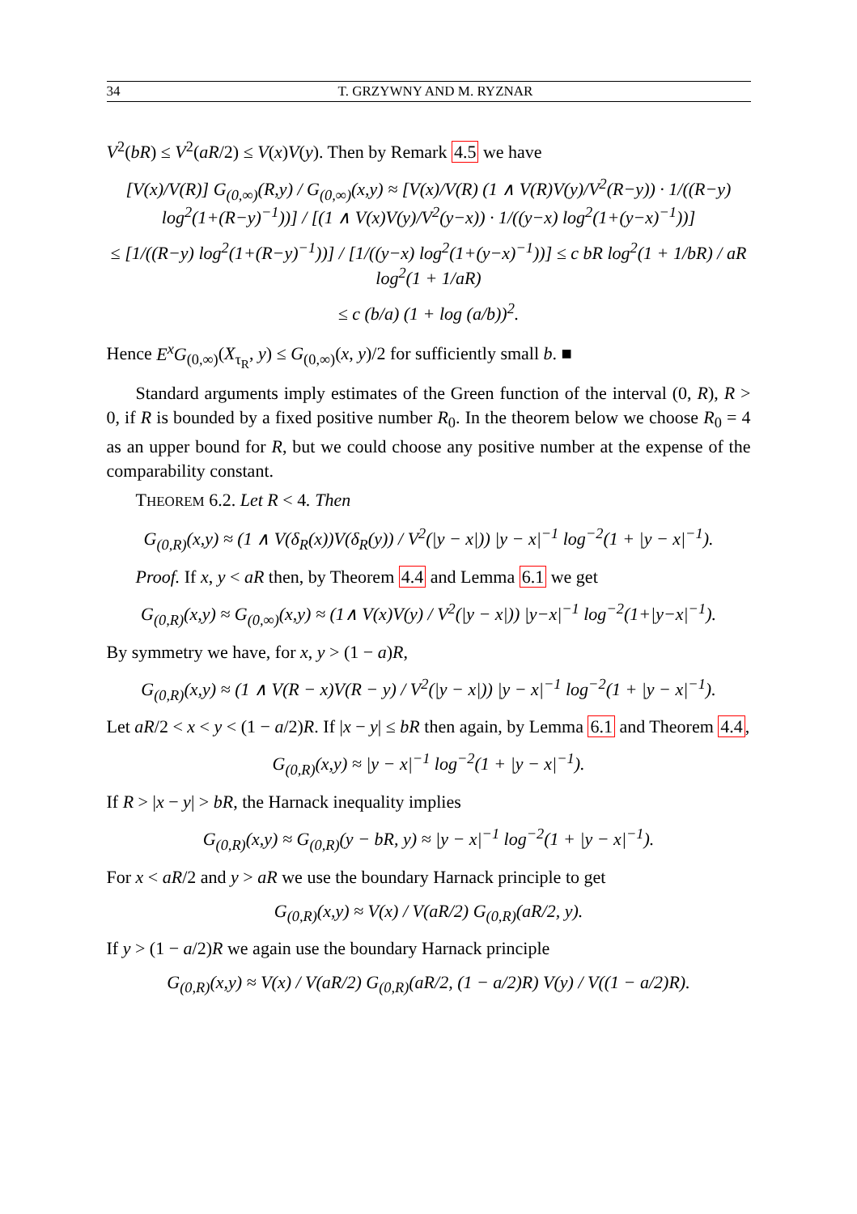34 T. GRZYWNY AND M. RYZNAR
V<sup>2</sup>(bR) ≤ V<sup>2</sup>(aR/2) ≤ V(x)V(y). Then by Remark 4.5 we have
[V(x)/V(R)] G<sub>(0,∞)</sub>(R,y) / G<sub>(0,∞)</sub>(x,y) ≈ [V(x)/V(R) (1 ∧ V(R)V(y)/V<sup>2</sup>(R−y)) · 1/((R−y) log<sup>2</sup>(1+(R−y)<sup>−1</sup>))] / [(1 ∧ V(x)V(y)/V<sup>2</sup>(y−x)) · 1/((y−x) log<sup>2</sup>(1+(y−x)<sup>−1</sup>))]
≤ [1/((R−y) log<sup>2</sup>(1+(R−y)<sup>−1</sup>))] / [1/((y−x) log<sup>2</sup>(1+(y−x)<sup>−1</sup>))] ≤ c bR log<sup>2</sup>(1 + 1/bR) / aR log<sup>2</sup>(1 + 1/aR)
≤ c (b/a) (1 + log (a/b))<sup>2</sup>.
Hence E<sup>x</sup>G<sub>(0,∞)</sub>(X<sub>τ<sub>R</sub></sub>, y) ≤ G<sub>(0,∞)</sub>(x, y)/2 for sufficiently small b. ■
Standard arguments imply estimates of the Green function of the interval (0, R), R > 0, if R is bounded by a fixed positive number R<sub>0</sub>. In the theorem below we choose R<sub>0</sub> = 4 as an upper bound for R, but we could choose any positive number at the expense of the comparability constant.
THEOREM 6.2. Let R < 4. Then
G<sub>(0,R)</sub>(x,y) ≈ (1 ∧ V(δ<sub>R</sub>(x))V(δ<sub>R</sub>(y)) / V<sup>2</sup>(|y − x|)) |y − x|<sup>−1</sup> log<sup>−2</sup>(1 + |y − x|<sup>−1</sup>).
Proof. If x, y < aR then, by Theorem 4.4 and Lemma 6.1 we get
G<sub>(0,R)</sub>(x,y) ≈ G<sub>(0,∞)</sub>(x,y) ≈ (1∧ V(x)V(y) / V<sup>2</sup>(|y − x|)) |y−x|<sup>−1</sup> log<sup>−2</sup>(1+|y−x|<sup>−1</sup>).
By symmetry we have, for x, y > (1 − a)R,
G<sub>(0,R)</sub>(x,y) ≈ (1 ∧ V(R − x)V(R − y) / V<sup>2</sup>(|y − x|)) |y − x|<sup>−1</sup> log<sup>−2</sup>(1 + |y − x|<sup>−1</sup>).
Let aR/2 < x < y < (1 − a/2)R. If |x − y| ≤ bR then again, by Lemma 6.1 and Theorem 4.4,
G<sub>(0,R)</sub>(x,y) ≈ |y − x|<sup>−1</sup> log<sup>−2</sup>(1 + |y − x|<sup>−1</sup>).
If R > |x − y| > bR, the Harnack inequality implies
G<sub>(0,R)</sub>(x,y) ≈ G<sub>(0,R)</sub>(y − bR, y) ≈ |y − x|<sup>−1</sup> log<sup>−2</sup>(1 + |y − x|<sup>−1</sup>).
For x < aR/2 and y > aR we use the boundary Harnack principle to get
G<sub>(0,R)</sub>(x,y) ≈ V(x) / V(aR/2) G<sub>(0,R)</sub>(aR/2, y).
If y > (1 − a/2)R we again use the boundary Harnack principle
G<sub>(0,R)</sub>(x,y) ≈ V(x) / V(aR/2) G<sub>(0,R)</sub>(aR/2, (1 − a/2)R) V(y) / V((1 − a/2)R).